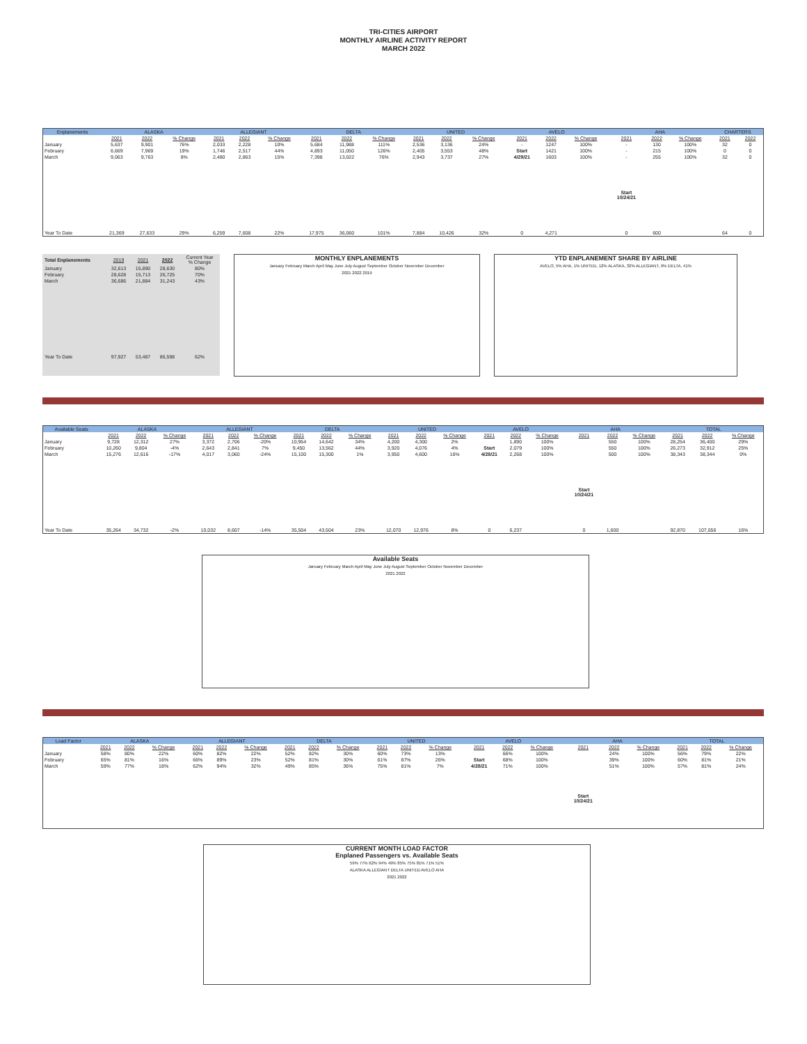TRI-CITIES AIRPORT
MONTHLY AIRLINE ACTIVITY REPORT
MARCH 2022
| Enplanements | ALASKA | | | ALLEGIANT | | | DELTA | | | UNITED | | | AVELO | | | AHA | | | CHARTERS | |
| --- | --- | --- | --- | --- | --- | --- | --- | --- | --- | --- | --- | --- | --- | --- | --- | --- | --- | --- | --- | --- |
| | 2021 | 2022 | % Change | 2021 | 2022 | % Change | 2021 | 2022 | % Change | 2021 | 2022 | % Change | 2021 | 2022 | % Change | 2021 | 2022 | % Change | 2021 | 2022 |
| January | 5,637 | 9,901 | 76% | 2,033 | 2,228 | 10% | 5,684 | 11,988 | 111% | 2,536 | 3,136 | 24% | - | 1247 | 100% | - | 130 | 100% | 32 | 0 |
| February | 6,669 | 7,969 | 19% | 1,746 | 2,517 | 44% | 4,893 | 11,050 | 126% | 2,405 | 3,553 | 48% | Start | 1421 | 100% | - | 215 | 100% | 0 | 0 |
| March | 9,063 | 9,763 | 8% | 2,480 | 2,863 | 15% | 7,398 | 13,022 | 76% | 2,943 | 3,737 | 27% | 4/29/21 | 1603 | 100% | - | 255 | 100% | 32 | 0 |
| | | | | | | | | | | | | | | | | Start 10/24/21 | | | | |
| Year To Date | 21,369 | 27,633 | 29% | 6,259 | 7,608 | 22% | 17,975 | 36,060 | 101% | 7,884 | 10,426 | 32% | 0 | 4,271 | | 0 | 600 | | 64 | 0 |
| Total Enplanements | 2019 | 2021 | 2022 | Current Year % Change |
| January | 32,613 | 15,890 | 28,630 | 80% |
| February | 28,628 | 15,713 | 26,725 | 70% |
| March | 36,686 | 21,884 | 31,243 | 43% |
| Year To Date | 97,927 | 53,487 | 86,598 | 62% |
MONTHLY ENPLANEMENTS
January February March April May June July August September October November December
2021 2022 2019
YTD ENPLANEMENT SHARE BY AIRLINE
AVELO, 5% AHA, 1% UNITED, 12% ALASKA, 32% ALLEGIANT, 9% DELTA, 41%
| Available Seats | ALASKA | | | ALLEGIANT | | | DELTA | | | UNITED | | | AVELO | | | AHA | | | TOTAL | | |
| --- | --- | --- | --- | --- | --- | --- | --- | --- | --- | --- | --- | --- | --- | --- | --- | --- | --- | --- | --- | --- | --- |
| | 2021 | 2022 | % Change | 2021 | 2022 | % Change | 2021 | 2022 | % Change | 2021 | 2022 | % Change | 2021 | 2022 | % Change | 2021 | 2022 | % Change | 2021 | 2022 | % Change |
| January | 9,728 | 12,312 | 27% | 3,372 | 2,706 | -20% | 10,954 | 14,642 | 34% | 4,200 | 4,300 | 2% | | 1,890 | 100% | | 550 | 100% | 28,254 | 36,400 | 29% |
| February | 10,260 | 9,804 | -4% | 2,643 | 2,841 | 7% | 9,450 | 13,562 | 44% | 3,920 | 4,076 | 4% | Start | 2,079 | 100% | | 550 | 100% | 26,273 | 32,912 | 25% |
| March | 15,276 | 12,616 | -17% | 4,017 | 3,060 | -24% | 15,100 | 15,300 | 1% | 3,950 | 4,600 | 16% | 4/28/21 | 2,268 | 100% | | 500 | 100% | 38,343 | 38,344 | 0% |
| | | | | | | | | | | | | | | | | Start 10/24/21 | | | | | |
| Year To Date | 35,264 | 34,732 | -2% | 10,032 | 8,607 | -14% | 35,504 | 43,504 | 23% | 12,070 | 12,976 | 8% | 0 | 6,237 | | 0 | 1,600 | | 92,870 | 107,656 | 16% |
Available Seats
January February March April May June July August September October November December
2021 2022
| Load Factor | ALASKA | | | ALLEGIANT | | | DELTA | | | UNITED | | | AVELO | | | AHA | | | TOTAL | | |
| --- | --- | --- | --- | --- | --- | --- | --- | --- | --- | --- | --- | --- | --- | --- | --- | --- | --- | --- | --- | --- | --- |
| | 2021 | 2022 | % Change | 2021 | 2022 | % Change | 2021 | 2022 | % Change | 2021 | 2022 | % Change | 2021 | 2022 | % Change | 2021 | 2022 | % Change | 2021 | 2022 | % Change |
| January | 58% | 80% | 22% | 60% | 82% | 22% | 52% | 82% | 30% | 60% | 73% | 13% | | 66% | 100% | | 24% | 100% | 56% | 79% | 22% |
| February | 65% | 81% | 16% | 66% | 89% | 23% | 52% | 81% | 30% | 61% | 87% | 26% | Start | 68% | 100% | | 39% | 100% | 60% | 81% | 21% |
| March | 59% | 77% | 18% | 62% | 94% | 32% | 49% | 85% | 36% | 75% | 81% | 7% | 4/28/21 | 71% | 100% | | 51% | 100% | 57% | 81% | 24% |
| | | | | | | | | | | | | | | | | Start 10/24/21 | | | | | |
CURRENT MONTH LOAD FACTOR
Enplaned Passengers vs. Available Seats
59% 77% 62% 94% 49% 85% 75% 81% 71% 51%
ALASKA ALLEGIANT DELTA UNITED AVELO AHA
2021 2022